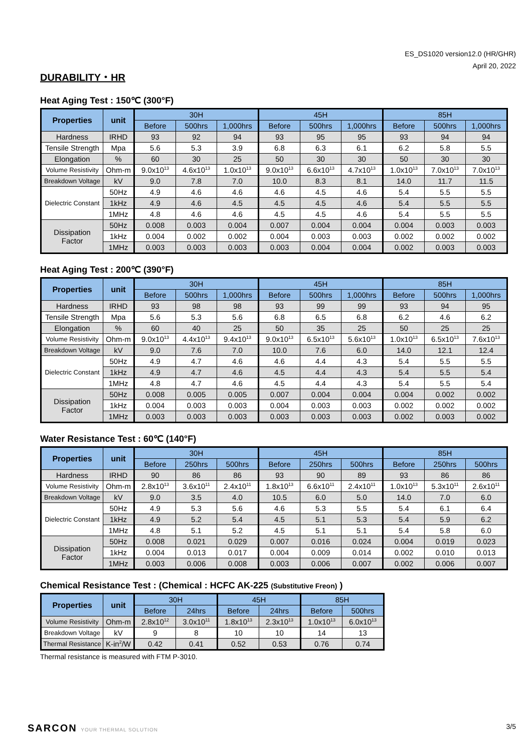ES_DS1020 version12.0 (HR/GHR)
April 20, 2022
DURABILITY・HR
Heat Aging Test : 150℃ (300°F)
| Properties | unit | 30H | | | 45H | | | 85H | | |
| --- | --- | --- | --- | --- | --- | --- | --- | --- | --- | --- |
| | | Before | 500hrs | 1,000hrs | Before | 500hrs | 1,000hrs | Before | 500hrs | 1,000hrs |
| Hardness | IRHD | 93 | 92 | 94 | 93 | 95 | 95 | 93 | 94 | 94 |
| Tensile Strength | Mpa | 5.6 | 5.3 | 3.9 | 6.8 | 6.3 | 6.1 | 6.2 | 5.8 | 5.5 |
| Elongation | % | 60 | 30 | 25 | 50 | 30 | 30 | 50 | 30 | 30 |
| Volume Resistivity | Ohm-m | 9.0x10<sup>13</sup> | 4.6x10<sup>13</sup> | 1.0x10<sup>13</sup> | 9.0x10<sup>13</sup> | 6.6x10<sup>13</sup> | 4.7x10<sup>13</sup> | 1.0x10<sup>13</sup> | 7.0x10<sup>13</sup> | 7.0x10<sup>13</sup> |
| Breakdown Voltage | kV | 9.0 | 7.8 | 7.0 | 10.0 | 8.3 | 8.1 | 14.0 | 11.7 | 11.5 |
| Dielectric Constant | 50Hz | 4.9 | 4.6 | 4.6 | 4.6 | 4.5 | 4.6 | 5.4 | 5.5 | 5.5 |
| | 1kHz | 4.9 | 4.6 | 4.5 | 4.5 | 4.5 | 4.6 | 5.4 | 5.5 | 5.5 |
| | 1MHz | 4.8 | 4.6 | 4.6 | 4.5 | 4.5 | 4.6 | 5.4 | 5.5 | 5.5 |
| Dissipation Factor | 50Hz | 0.008 | 0.003 | 0.004 | 0.007 | 0.004 | 0.004 | 0.004 | 0.003 | 0.003 |
| | 1kHz | 0.004 | 0.002 | 0.002 | 0.004 | 0.003 | 0.003 | 0.002 | 0.002 | 0.002 |
| | 1MHz | 0.003 | 0.003 | 0.003 | 0.003 | 0.004 | 0.004 | 0.002 | 0.003 | 0.003 |
Heat Aging Test : 200℃ (390°F)
| Properties | unit | 30H | | | 45H | | | 85H | | |
| --- | --- | --- | --- | --- | --- | --- | --- | --- | --- | --- |
| | | Before | 500hrs | 1,000hrs | Before | 500hrs | 1,000hrs | Before | 500hrs | 1,000hrs |
| Hardness | IRHD | 93 | 98 | 98 | 93 | 99 | 99 | 93 | 94 | 95 |
| Tensile Strength | Mpa | 5.6 | 5.3 | 5.6 | 6.8 | 6.5 | 6.8 | 6.2 | 4.6 | 6.2 |
| Elongation | % | 60 | 40 | 25 | 50 | 35 | 25 | 50 | 25 | 25 |
| Volume Resistivity | Ohm-m | 9.0x10<sup>13</sup> | 4.4x10<sup>13</sup> | 9.4x10<sup>13</sup> | 9.0x10<sup>13</sup> | 6.5x10<sup>13</sup> | 5.6x10<sup>13</sup> | 1.0x10<sup>13</sup> | 6.5x10<sup>13</sup> | 7.6x10<sup>13</sup> |
| Breakdown Voltage | kV | 9.0 | 7.6 | 7.0 | 10.0 | 7.6 | 6.0 | 14.0 | 12.1 | 12.4 |
| Dielectric Constant | 50Hz | 4.9 | 4.7 | 4.6 | 4.6 | 4.4 | 4.3 | 5.4 | 5.5 | 5.5 |
| | 1kHz | 4.9 | 4.7 | 4.6 | 4.5 | 4.4 | 4.3 | 5.4 | 5.5 | 5.4 |
| | 1MHz | 4.8 | 4.7 | 4.6 | 4.5 | 4.4 | 4.3 | 5.4 | 5.5 | 5.4 |
| Dissipation Factor | 50Hz | 0.008 | 0.005 | 0.005 | 0.007 | 0.004 | 0.004 | 0.004 | 0.002 | 0.002 |
| | 1kHz | 0.004 | 0.003 | 0.003 | 0.004 | 0.003 | 0.003 | 0.002 | 0.002 | 0.002 |
| | 1MHz | 0.003 | 0.003 | 0.003 | 0.003 | 0.003 | 0.003 | 0.002 | 0.003 | 0.002 |
Water Resistance Test : 60℃ (140°F)
| Properties | unit | 30H | | | 45H | | | 85H | | |
| --- | --- | --- | --- | --- | --- | --- | --- | --- | --- | --- |
| | | Before | 250hrs | 500hrs | Before | 250hrs | 500hrs | Before | 250hrs | 500hrs |
| Hardness | IRHD | 90 | 86 | 86 | 93 | 90 | 89 | 93 | 86 | 86 |
| Volume Resistivity | Ohm-m | 2.8x10<sup>13</sup> | 3.6x10<sup>11</sup> | 2.4x10<sup>11</sup> | 1.8x10<sup>13</sup> | 6.6x10<sup>11</sup> | 2.4x10<sup>11</sup> | 1.0x10<sup>13</sup> | 5.3x10<sup>11</sup> | 2.6x10<sup>11</sup> |
| Breakdown Voltage | kV | 9.0 | 3.5 | 4.0 | 10.5 | 6.0 | 5.0 | 14.0 | 7.0 | 6.0 |
| Dielectric Constant | 50Hz | 4.9 | 5.3 | 5.6 | 4.6 | 5.3 | 5.5 | 5.4 | 6.1 | 6.4 |
| | 1kHz | 4.9 | 5.2 | 5.4 | 4.5 | 5.1 | 5.3 | 5.4 | 5.9 | 6.2 |
| | 1MHz | 4.8 | 5.1 | 5.2 | 4.5 | 5.1 | 5.1 | 5.4 | 5.8 | 6.0 |
| Dissipation Factor | 50Hz | 0.008 | 0.021 | 0.029 | 0.007 | 0.016 | 0.024 | 0.004 | 0.019 | 0.023 |
| | 1kHz | 0.004 | 0.013 | 0.017 | 0.004 | 0.009 | 0.014 | 0.002 | 0.010 | 0.013 |
| | 1MHz | 0.003 | 0.006 | 0.008 | 0.003 | 0.006 | 0.007 | 0.002 | 0.006 | 0.007 |
Chemical Resistance Test : (Chemical : HCFC AK-225 (Substitutive Freon) )
| Properties | unit | 30H | | 45H | | 85H | |
| --- | --- | --- | --- | --- | --- | --- | --- |
| | | Before | 24hrs | Before | 24hrs | Before | 500hrs |
| Volume Resistivity | Ohm-m | 2.8x10<sup>12</sup> | 3.0x10<sup>11</sup> | 1.8x10<sup>13</sup> | 2.3x10<sup>13</sup> | 1.0x10<sup>13</sup> | 6.0x10<sup>13</sup> |
| Breakdown Voltage | kV | 9 | 8 | 10 | 10 | 14 | 13 |
| Thermal Resistance | K-in<sup>2</sup>/W | 0.42 | 0.41 | 0.52 | 0.53 | 0.76 | 0.74 |
Thermal resistance is measured with FTM P-3010.
SARCON YOUR THERMAL SOLUTION
3/5